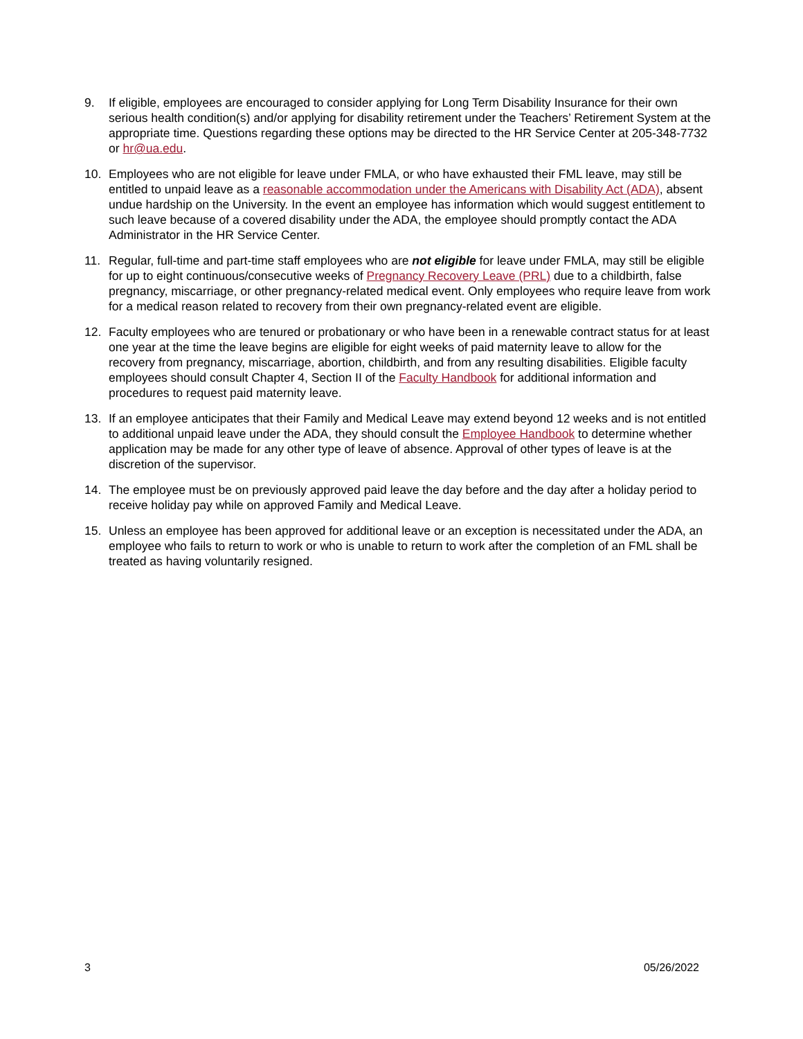9. If eligible, employees are encouraged to consider applying for Long Term Disability Insurance for their own serious health condition(s) and/or applying for disability retirement under the Teachers’ Retirement System at the appropriate time. Questions regarding these options may be directed to the HR Service Center at 205-348-7732 or hr@ua.edu.
10. Employees who are not eligible for leave under FMLA, or who have exhausted their FML leave, may still be entitled to unpaid leave as a reasonable accommodation under the Americans with Disability Act (ADA), absent undue hardship on the University. In the event an employee has information which would suggest entitlement to such leave because of a covered disability under the ADA, the employee should promptly contact the ADA Administrator in the HR Service Center.
11. Regular, full-time and part-time staff employees who are not eligible for leave under FMLA, may still be eligible for up to eight continuous/consecutive weeks of Pregnancy Recovery Leave (PRL) due to a childbirth, false pregnancy, miscarriage, or other pregnancy-related medical event. Only employees who require leave from work for a medical reason related to recovery from their own pregnancy-related event are eligible.
12. Faculty employees who are tenured or probationary or who have been in a renewable contract status for at least one year at the time the leave begins are eligible for eight weeks of paid maternity leave to allow for the recovery from pregnancy, miscarriage, abortion, childbirth, and from any resulting disabilities. Eligible faculty employees should consult Chapter 4, Section II of the Faculty Handbook for additional information and procedures to request paid maternity leave.
13. If an employee anticipates that their Family and Medical Leave may extend beyond 12 weeks and is not entitled to additional unpaid leave under the ADA, they should consult the Employee Handbook to determine whether application may be made for any other type of leave of absence. Approval of other types of leave is at the discretion of the supervisor.
14. The employee must be on previously approved paid leave the day before and the day after a holiday period to receive holiday pay while on approved Family and Medical Leave.
15. Unless an employee has been approved for additional leave or an exception is necessitated under the ADA, an employee who fails to return to work or who is unable to return to work after the completion of an FML shall be treated as having voluntarily resigned.
3 05/26/2022